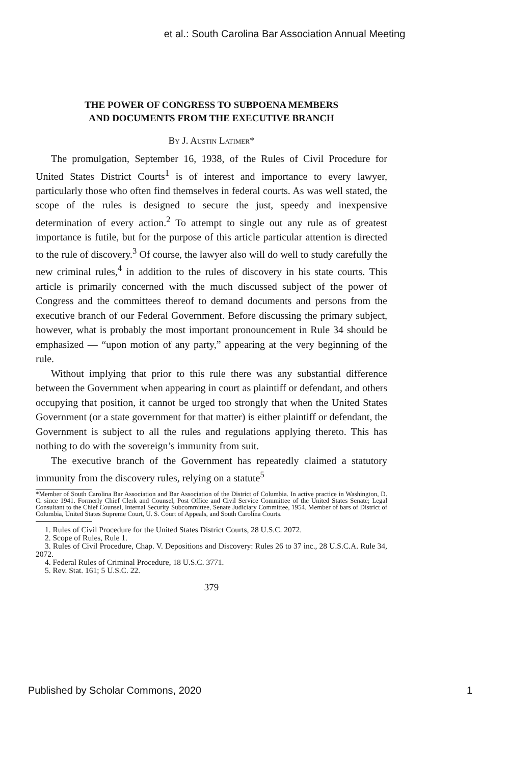et al.: South Carolina Bar Association Annual Meeting
THE POWER OF CONGRESS TO SUBPOENA MEMBERS
AND DOCUMENTS FROM THE EXECUTIVE BRANCH
By J. Austin Latimer*
The promulgation, September 16, 1938, of the Rules of Civil Procedure for United States District Courts<sup>1</sup> is of interest and importance to every lawyer, particularly those who often find themselves in federal courts. As was well stated, the scope of the rules is designed to secure the just, speedy and inexpensive determination of every action.<sup>2</sup> To attempt to single out any rule as of greatest importance is futile, but for the purpose of this article particular attention is directed to the rule of discovery.<sup>3</sup> Of course, the lawyer also will do well to study carefully the new criminal rules,<sup>4</sup> in addition to the rules of discovery in his state courts. This article is primarily concerned with the much discussed subject of the power of Congress and the committees thereof to demand documents and persons from the executive branch of our Federal Government. Before discussing the primary subject, however, what is probably the most important pronouncement in Rule 34 should be emphasized — “upon motion of any party,” appearing at the very beginning of the rule.
Without implying that prior to this rule there was any substantial difference between the Government when appearing in court as plaintiff or defendant, and others occupying that position, it cannot be urged too strongly that when the United States Government (or a state government for that matter) is either plaintiff or defendant, the Government is subject to all the rules and regulations applying thereto. This has nothing to do with the sovereign’s immunity from suit.
The executive branch of the Government has repeatedly claimed a statutory immunity from the discovery rules, relying on a statute<sup>5</sup>
*Member of South Carolina Bar Association and Bar Association of the District of Columbia. In active practice in Washington, D. C. since 1941. Formerly Chief Clerk and Counsel, Post Office and Civil Service Committee of the United States Senate; Legal Consultant to the Chief Counsel, Internal Security Subcommittee, Senate Judiciary Committee, 1954. Member of bars of District of Columbia, United States Supreme Court, U. S. Court of Appeals, and South Carolina Courts.
1. Rules of Civil Procedure for the United States District Courts, 28 U.S.C. 2072.
2. Scope of Rules, Rule 1.
3. Rules of Civil Procedure, Chap. V. Depositions and Discovery: Rules 26 to 37 inc., 28 U.S.C.A. Rule 34, 2072.
4. Federal Rules of Criminal Procedure, 18 U.S.C. 3771.
5. Rev. Stat. 161; 5 U.S.C. 22.
379
Published by Scholar Commons, 2020 1